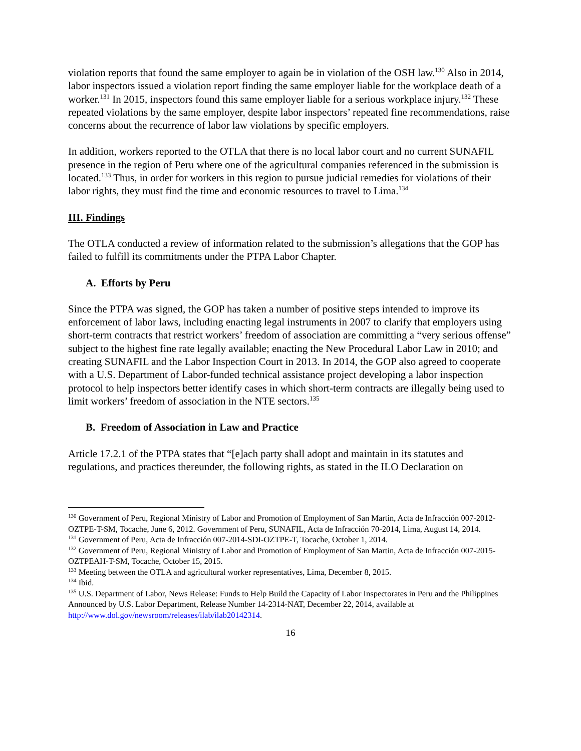violation reports that found the same employer to again be in violation of the OSH law.<sup>130</sup> Also in 2014, labor inspectors issued a violation report finding the same employer liable for the workplace death of a worker.<sup>131</sup> In 2015, inspectors found this same employer liable for a serious workplace injury.<sup>132</sup> These repeated violations by the same employer, despite labor inspectors’ repeated fine recommendations, raise concerns about the recurrence of labor law violations by specific employers.
In addition, workers reported to the OTLA that there is no local labor court and no current SUNAFIL presence in the region of Peru where one of the agricultural companies referenced in the submission is located.<sup>133</sup> Thus, in order for workers in this region to pursue judicial remedies for violations of their labor rights, they must find the time and economic resources to travel to Lima.<sup>134</sup>
III. Findings
The OTLA conducted a review of information related to the submission’s allegations that the GOP has failed to fulfill its commitments under the PTPA Labor Chapter.
A. Efforts by Peru
Since the PTPA was signed, the GOP has taken a number of positive steps intended to improve its enforcement of labor laws, including enacting legal instruments in 2007 to clarify that employers using short-term contracts that restrict workers’ freedom of association are committing a “very serious offense” subject to the highest fine rate legally available; enacting the New Procedural Labor Law in 2010; and creating SUNAFIL and the Labor Inspection Court in 2013. In 2014, the GOP also agreed to cooperate with a U.S. Department of Labor-funded technical assistance project developing a labor inspection protocol to help inspectors better identify cases in which short-term contracts are illegally being used to limit workers’ freedom of association in the NTE sectors.<sup>135</sup>
B. Freedom of Association in Law and Practice
Article 17.2.1 of the PTPA states that “[e]ach party shall adopt and maintain in its statutes and regulations, and practices thereunder, the following rights, as stated in the ILO Declaration on
<sup>130</sup> Government of Peru, Regional Ministry of Labor and Promotion of Employment of San Martin, Acta de Infracción 007-2012-OZTPE-T-SM, Tocache, June 6, 2012. Government of Peru, SUNAFIL, Acta de Infracción 70-2014, Lima, August 14, 2014.
<sup>131</sup> Government of Peru, Acta de Infracción 007-2014-SDI-OZTPE-T, Tocache, October 1, 2014.
<sup>132</sup> Government of Peru, Regional Ministry of Labor and Promotion of Employment of San Martin, Acta de Infracción 007-2015-OZTPEAH-T-SM, Tocache, October 15, 2015.
<sup>133</sup> Meeting between the OTLA and agricultural worker representatives, Lima, December 8, 2015.
<sup>134</sup> Ibid.
<sup>135</sup> U.S. Department of Labor, News Release: Funds to Help Build the Capacity of Labor Inspectorates in Peru and the Philippines Announced by U.S. Labor Department, Release Number 14-2314-NAT, December 22, 2014, available at http://www.dol.gov/newsroom/releases/ilab/ilab20142314.
16